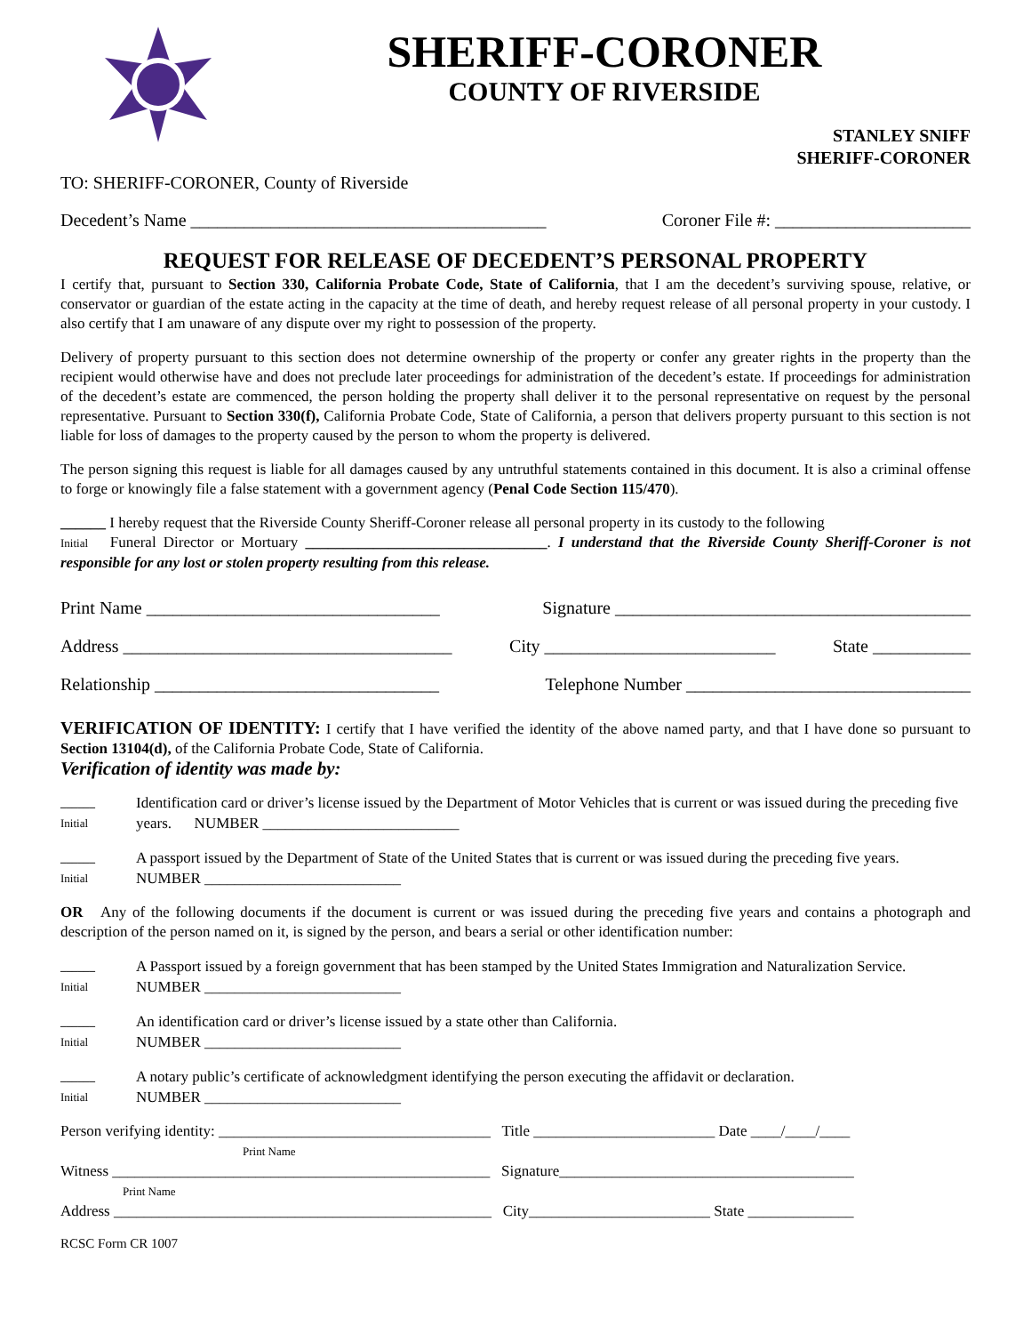SHERIFF-CORONER
COUNTY OF RIVERSIDE
STANLEY SNIFF
SHERIFF-CORONER
TO: SHERIFF-CORONER, County of Riverside
Decedent’s Name ________________________________________ Coroner File #: ______________________
REQUEST FOR RELEASE OF DECEDENT’S PERSONAL PROPERTY
I certify that, pursuant to Section 330, California Probate Code, State of California, that I am the decedent’s surviving spouse, relative, or conservator or guardian of the estate acting in the capacity at the time of death, and hereby request release of all personal property in your custody. I also certify that I am unaware of any dispute over my right to possession of the property.
Delivery of property pursuant to this section does not determine ownership of the property or confer any greater rights in the property than the recipient would otherwise have and does not preclude later proceedings for administration of the decedent’s estate. If proceedings for administration of the decedent’s estate are commenced, the person holding the property shall deliver it to the personal representative on request by the personal representative. Pursuant to Section 330(f), California Probate Code, State of California, a person that delivers property pursuant to this section is not liable for loss of damages to the property caused by the person to whom the property is delivered.
The person signing this request is liable for all damages caused by any untruthful statements contained in this document. It is also a criminal offense to forge or knowingly file a false statement with a government agency (Penal Code Section 115/470).
______ I hereby request that the Riverside County Sheriff-Coroner release all personal property in its custody to the following
Initial Funeral Director or Mortuary ________________________________. I understand that the Riverside County Sheriff-Coroner is not responsible for any lost or stolen property resulting from this release.
Print Name _________________________________ Signature ________________________________________
Address _____________________________________ City __________________________ State ___________
Relationship ________________________________ Telephone Number ________________________________
VERIFICATION OF IDENTITY: I certify that I have verified the identity of the above named party, and that I have done so pursuant to Section 13104(d), of the California Probate Code, State of California.
Verification of identity was made by:
______
Initial
Identification card or driver’s license issued by the Department of Motor Vehicles that is current or was issued during the preceding five years. NUMBER __________________________
______
Initial
A passport issued by the Department of State of the United States that is current or was issued during the preceding five years. NUMBER __________________________
OR Any of the following documents if the document is current or was issued during the preceding five years and contains a photograph and description of the person named on it, is signed by the person, and bears a serial or other identification number:
______
Initial
A Passport issued by a foreign government that has been stamped by the United States Immigration and Naturalization Service. NUMBER __________________________
______
Initial
An identification card or driver’s license issued by a state other than California.
NUMBER __________________________
______
Initial
A notary public’s certificate of acknowledgment identifying the person executing the affidavit or declaration.
NUMBER __________________________
Person verifying identity: ____________________________________ Title ________________________ Date ____/____/____
Print Name
Witness __________________________________________________ Signature_______________________________________
Print Name
Address __________________________________________________ City________________________ State ______________
RCSC Form CR 1007